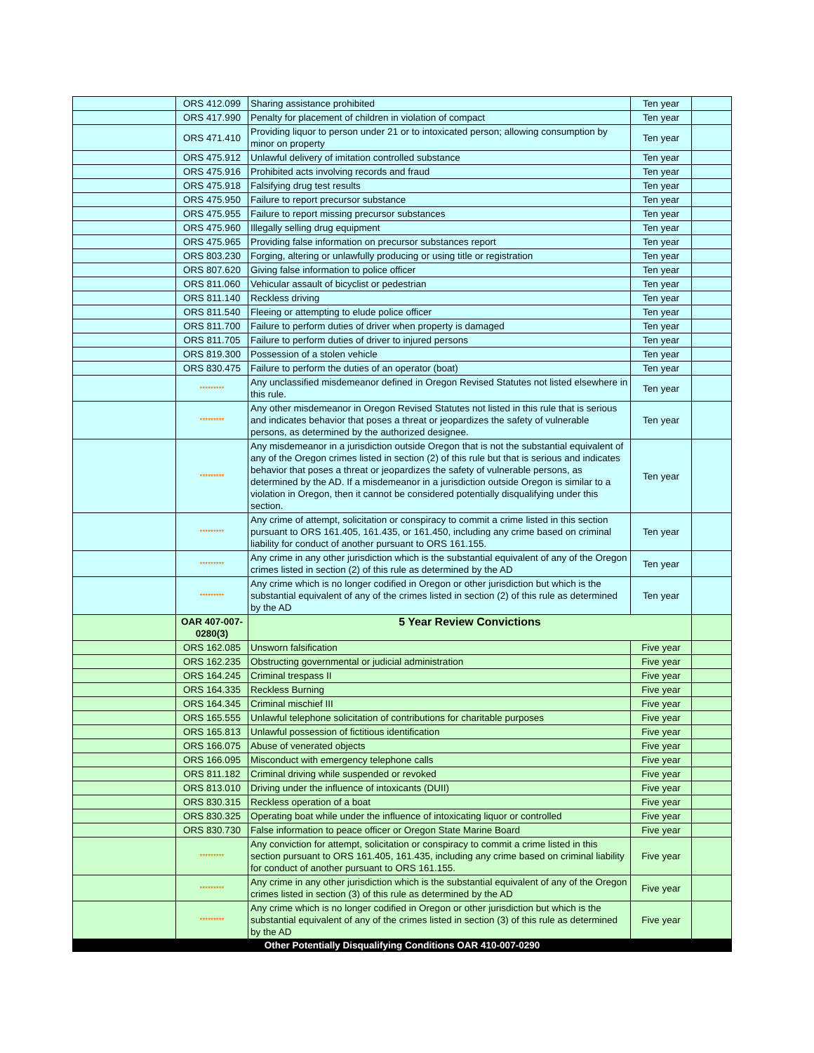| | ORS 412.099 | Sharing assistance prohibited | Ten year | |
| | ORS 417.990 | Penalty for placement of children in violation of compact | Ten year | |
| | ORS 471.410 | Providing liquor to person under 21 or to intoxicated person; allowing consumption by minor on property | Ten year | |
| | ORS 475.912 | Unlawful delivery of imitation controlled substance | Ten year | |
| | ORS 475.916 | Prohibited acts involving records and fraud | Ten year | |
| | ORS 475.918 | Falsifying drug test results | Ten year | |
| | ORS 475.950 | Failure to report precursor substance | Ten year | |
| | ORS 475.955 | Failure to report missing precursor substances | Ten year | |
| | ORS 475.960 | Illegally selling drug equipment | Ten year | |
| | ORS 475.965 | Providing false information on precursor substances report | Ten year | |
| | ORS 803.230 | Forging, altering or unlawfully producing or using title or registration | Ten year | |
| | ORS 807.620 | Giving false information to police officer | Ten year | |
| | ORS 811.060 | Vehicular assault of bicyclist or pedestrian | Ten year | |
| | ORS 811.140 | Reckless driving | Ten year | |
| | ORS 811.540 | Fleeing or attempting to elude police officer | Ten year | |
| | ORS 811.700 | Failure to perform duties of driver when property is damaged | Ten year | |
| | ORS 811.705 | Failure to perform duties of driver to injured persons | Ten year | |
| | ORS 819.300 | Possession of a stolen vehicle | Ten year | |
| | ORS 830.475 | Failure to perform the duties of an operator (boat) | Ten year | |
| | ********* | Any unclassified misdemeanor defined in Oregon Revised Statutes not listed elsewhere in this rule. | Ten year | |
| | ********* | Any other misdemeanor in Oregon Revised Statutes not listed in this rule that is serious and indicates behavior that poses a threat or jeopardizes the safety of vulnerable persons, as determined by the authorized designee. | Ten year | |
| | ********* | Any misdemeanor in a jurisdiction outside Oregon that is not the substantial equivalent of any of the Oregon crimes listed in section (2) of this rule but that is serious and indicates behavior that poses a threat or jeopardizes the safety of vulnerable persons, as determined by the AD. If a misdemeanor in a jurisdiction outside Oregon is similar to a violation in Oregon, then it cannot be considered potentially disqualifying under this section. | Ten year | |
| | ********* | Any crime of attempt, solicitation or conspiracy to commit a crime listed in this section pursuant to ORS 161.405, 161.435, or 161.450, including any crime based on criminal liability for conduct of another pursuant to ORS 161.155. | Ten year | |
| | ********* | Any crime in any other jurisdiction which is the substantial equivalent of any of the Oregon crimes listed in section (2) of this rule as determined by the AD | Ten year | |
| | ********* | Any crime which is no longer codified in Oregon or other jurisdiction but which is the substantial equivalent of any of the crimes listed in section (2) of this rule as determined by the AD | Ten year | |
| | OAR 407-007-0280(3) | 5 Year Review Convictions | | |
| | ORS 162.085 | Unsworn falsification | Five year | |
| | ORS 162.235 | Obstructing governmental or judicial administration | Five year | |
| | ORS 164.245 | Criminal trespass II | Five year | |
| | ORS 164.335 | Reckless Burning | Five year | |
| | ORS 164.345 | Criminal mischief III | Five year | |
| | ORS 165.555 | Unlawful telephone solicitation of contributions for charitable purposes | Five year | |
| | ORS 165.813 | Unlawful possession of fictitious identification | Five year | |
| | ORS 166.075 | Abuse of venerated objects | Five year | |
| | ORS 166.095 | Misconduct with emergency telephone calls | Five year | |
| | ORS 811.182 | Criminal driving while suspended or revoked | Five year | |
| | ORS 813.010 | Driving under the influence of intoxicants (DUII) | Five year | |
| | ORS 830.315 | Reckless operation of a boat | Five year | |
| | ORS 830.325 | Operating boat while under the influence of intoxicating liquor or controlled | Five year | |
| | ORS 830.730 | False information to peace officer or Oregon State Marine Board | Five year | |
| | ********* | Any conviction for attempt, solicitation or conspiracy to commit a crime listed in this section pursuant to ORS 161.405, 161.435, including any crime based on criminal liability for conduct of another pursuant to ORS 161.155. | Five year | |
| | ********* | Any crime in any other jurisdiction which is the substantial equivalent of any of the Oregon crimes listed in section (3) of this rule as determined by the AD | Five year | |
| | ********* | Any crime which is no longer codified in Oregon or other jurisdiction but which is the substantial equivalent of any of the crimes listed in section (3) of this rule as determined by the AD | Five year | |
| Other Potentially Disqualifying Conditions OAR 410-007-0290 | | | | |